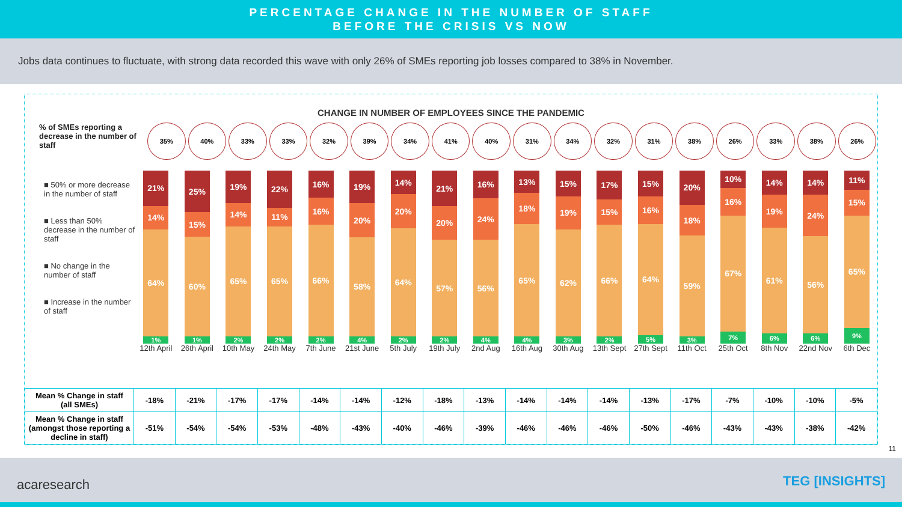PERCENTAGE CHANGE IN THE NUMBER OF STAFF
BEFORE THE CRISIS VS NOW
Jobs data continues to fluctuate, with strong data recorded this wave with only 26% of SMEs reporting job losses compared to 38% in November.
CHANGE IN NUMBER OF EMPLOYEES SINCE THE PANDEMIC
% of SMEs reporting a decrease in the number of staff
35% 40% 33% 33% 32% 39% 34% 41% 40% 31% 34% 32% 31% 38% 26% 33% 38% 26%
■ 50% or more decrease in the number of staff
■ Less than 50% decrease in the number of staff
■ No change in the number of staff
■ Increase in the number of staff
21%
14%
64%
1%
12th April
25%
15%
60%
1%
26th April
19%
14%
65%
2%
10th May
22%
11%
65%
2%
24th May
16%
16%
66%
2%
7th June
19%
20%
58%
4%
21st June
14%
20%
64%
2%
5th July
21%
20%
57%
2%
19th July
16%
24%
56%
4%
2nd Aug
13%
18%
65%
4%
16th Aug
15%
19%
62%
3%
30th Aug
17%
15%
66%
2%
13th Sept
15%
16%
64%
5%
27th Sept
20%
18%
59%
3%
11th Oct
10%
16%
67%
7%
25th Oct
14%
19%
61%
6%
8th Nov
14%
24%
56%
6%
22nd Nov
11%
15%
65%
9%
6th Dec
| Mean % Change in staff (all SMEs) | -18% | -21% | -17% | -17% | -14% | -14% | -12% | -18% | -13% | -14% | -14% | -14% | -13% | -17% | -7% | -10% | -10% | -5% |
| Mean % Change in staff (amongst those reporting a decline in staff) | -51% | -54% | -54% | -53% | -48% | -43% | -40% | -46% | -39% | -46% | -46% | -46% | -50% | -46% | -43% | -43% | -38% | -42% |
11
acaresearch TEG [INSIGHTS]